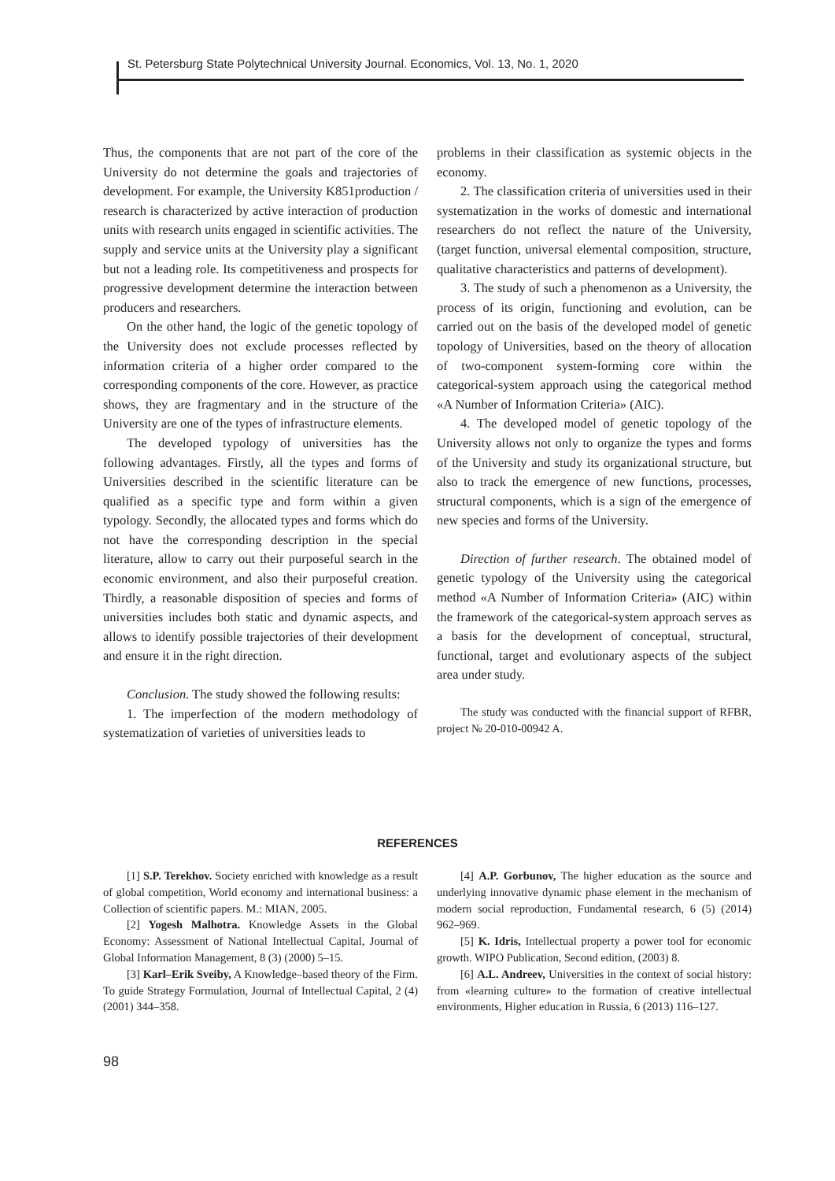St. Petersburg State Polytechnical University Journal. Economics, Vol. 13, No. 1, 2020
Thus, the components that are not part of the core of the University do not determine the goals and trajectories of development. For example, the University K851production / research is characterized by active interaction of production units with research units engaged in scientific activities. The supply and service units at the University play a significant but not a leading role. Its competitiveness and prospects for progressive development determine the interaction between producers and researchers.
On the other hand, the logic of the genetic topology of the University does not exclude processes reflected by information criteria of a higher order compared to the corresponding components of the core. However, as practice shows, they are fragmentary and in the structure of the University are one of the types of infrastructure elements.
The developed typology of universities has the following advantages. Firstly, all the types and forms of Universities described in the scientific literature can be qualified as a specific type and form within a given typology. Secondly, the allocated types and forms which do not have the corresponding description in the special literature, allow to carry out their purposeful search in the economic environment, and also their purposeful creation. Thirdly, a reasonable disposition of species and forms of universities includes both static and dynamic aspects, and allows to identify possible trajectories of their development and ensure it in the right direction.
Conclusion. The study showed the following results:
1. The imperfection of the modern methodology of systematization of varieties of universities leads to
problems in their classification as systemic objects in the economy.
2. The classification criteria of universities used in their systematization in the works of domestic and international researchers do not reflect the nature of the University, (target function, universal elemental composition, structure, qualitative characteristics and patterns of development).
3. The study of such a phenomenon as a University, the process of its origin, functioning and evolution, can be carried out on the basis of the developed model of genetic topology of Universities, based on the theory of allocation of two-component system-forming core within the categorical-system approach using the categorical method «A Number of Information Criteria» (AIC).
4. The developed model of genetic topology of the University allows not only to organize the types and forms of the University and study its organizational structure, but also to track the emergence of new functions, processes, structural components, which is a sign of the emergence of new species and forms of the University.
Direction of further research. The obtained model of genetic typology of the University using the categorical method «A Number of Information Criteria» (AIC) within the framework of the categorical-system approach serves as a basis for the development of conceptual, structural, functional, target and evolutionary aspects of the subject area under study.
The study was conducted with the financial support of RFBR, project № 20-010-00942 A.
REFERENCES
[1] S.P. Terekhov. Society enriched with knowledge as a result of global competition, World economy and international business: a Collection of scientific papers. M.: MIAN, 2005.
[2] Yogesh Malhotra. Knowledge Assets in the Global Economy: Assessment of National Intellectual Capital, Journal of Global Information Management, 8 (3) (2000) 5–15.
[3] Karl–Erik Sveiby, A Knowledge–based theory of the Firm. To guide Strategy Formulation, Journal of Intellectual Capital, 2 (4) (2001) 344–358.
[4] A.P. Gorbunov, The higher education as the source and underlying innovative dynamic phase element in the mechanism of modern social reproduction, Fundamental research, 6 (5) (2014) 962–969.
[5] K. Idris, Intellectual property a power tool for economic growth. WIPO Publication, Second edition, (2003) 8.
[6] A.L. Andreev, Universities in the context of social history: from «learning culture» to the formation of creative intellectual environments, Higher education in Russia, 6 (2013) 116–127.
98